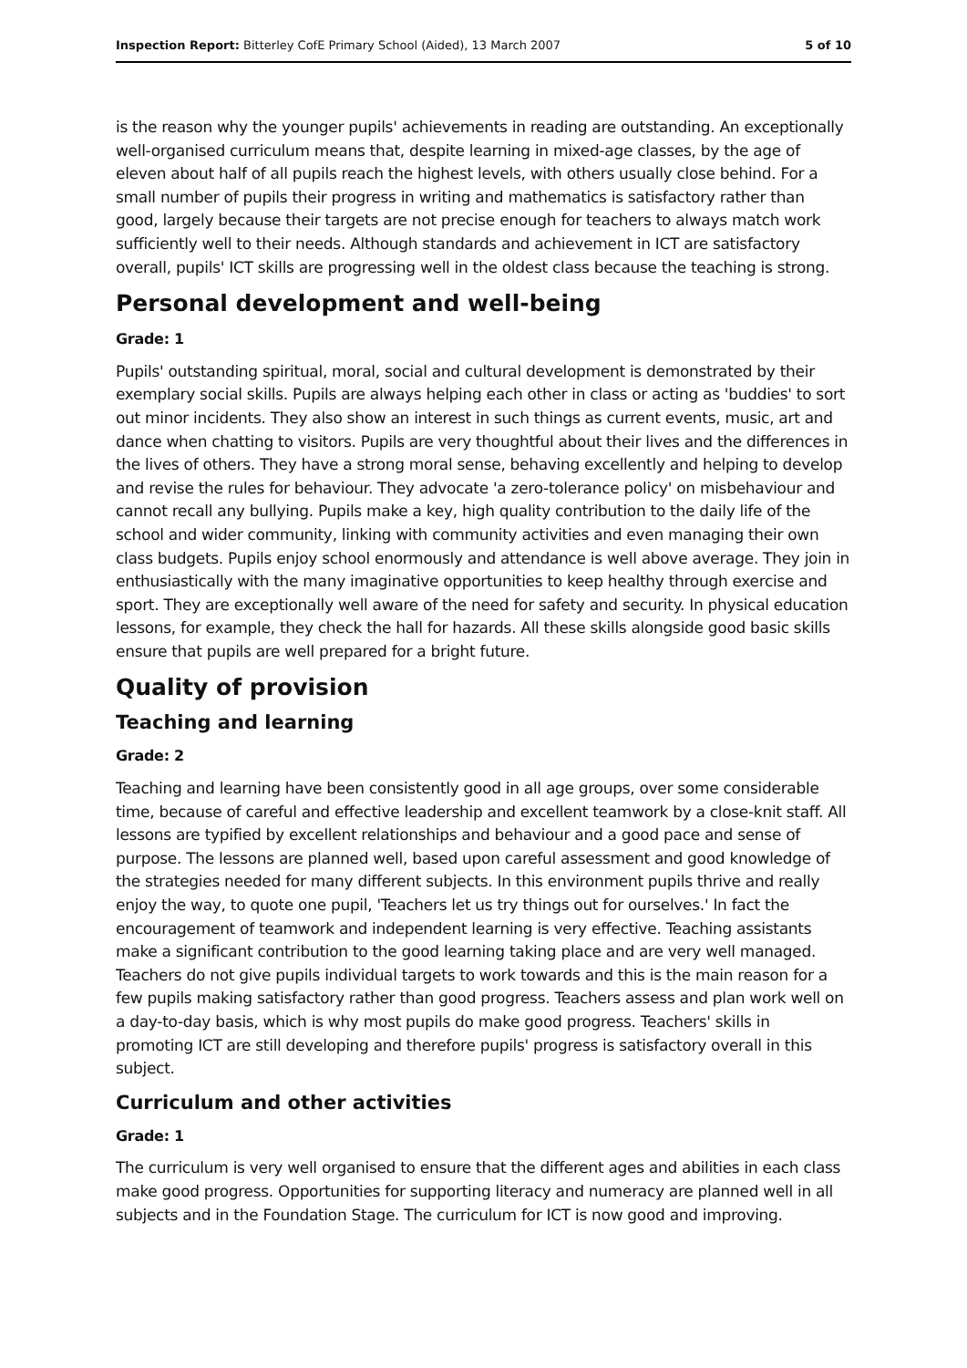Inspection Report: Bitterley CofE Primary School (Aided), 13 March 2007 5 of 10
is the reason why the younger pupils' achievements in reading are outstanding. An exceptionally well-organised curriculum means that, despite learning in mixed-age classes, by the age of eleven about half of all pupils reach the highest levels, with others usually close behind. For a small number of pupils their progress in writing and mathematics is satisfactory rather than good, largely because their targets are not precise enough for teachers to always match work sufficiently well to their needs. Although standards and achievement in ICT are satisfactory overall, pupils' ICT skills are progressing well in the oldest class because the teaching is strong.
Personal development and well-being
Grade: 1
Pupils' outstanding spiritual, moral, social and cultural development is demonstrated by their exemplary social skills. Pupils are always helping each other in class or acting as 'buddies' to sort out minor incidents. They also show an interest in such things as current events, music, art and dance when chatting to visitors. Pupils are very thoughtful about their lives and the differences in the lives of others. They have a strong moral sense, behaving excellently and helping to develop and revise the rules for behaviour. They advocate 'a zero-tolerance policy' on misbehaviour and cannot recall any bullying. Pupils make a key, high quality contribution to the daily life of the school and wider community, linking with community activities and even managing their own class budgets. Pupils enjoy school enormously and attendance is well above average. They join in enthusiastically with the many imaginative opportunities to keep healthy through exercise and sport. They are exceptionally well aware of the need for safety and security. In physical education lessons, for example, they check the hall for hazards. All these skills alongside good basic skills ensure that pupils are well prepared for a bright future.
Quality of provision
Teaching and learning
Grade: 2
Teaching and learning have been consistently good in all age groups, over some considerable time, because of careful and effective leadership and excellent teamwork by a close-knit staff. All lessons are typified by excellent relationships and behaviour and a good pace and sense of purpose. The lessons are planned well, based upon careful assessment and good knowledge of the strategies needed for many different subjects. In this environment pupils thrive and really enjoy the way, to quote one pupil, 'Teachers let us try things out for ourselves.' In fact the encouragement of teamwork and independent learning is very effective. Teaching assistants make a significant contribution to the good learning taking place and are very well managed. Teachers do not give pupils individual targets to work towards and this is the main reason for a few pupils making satisfactory rather than good progress. Teachers assess and plan work well on a day-to-day basis, which is why most pupils do make good progress. Teachers' skills in promoting ICT are still developing and therefore pupils' progress is satisfactory overall in this subject.
Curriculum and other activities
Grade: 1
The curriculum is very well organised to ensure that the different ages and abilities in each class make good progress. Opportunities for supporting literacy and numeracy are planned well in all subjects and in the Foundation Stage. The curriculum for ICT is now good and improving.